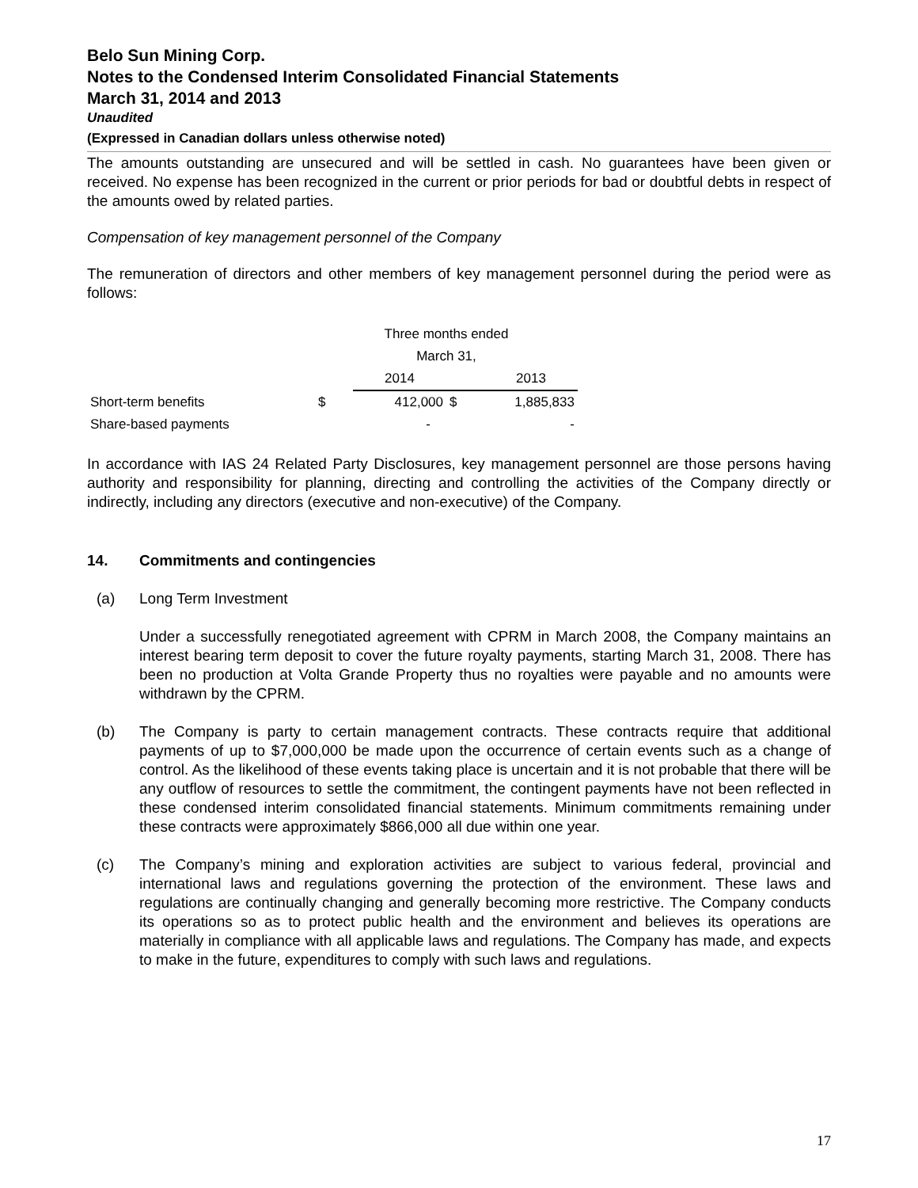Belo Sun Mining Corp.
Notes to the Condensed Interim Consolidated Financial Statements
March 31, 2014 and 2013
Unaudited
(Expressed in Canadian dollars unless otherwise noted)
The amounts outstanding are unsecured and will be settled in cash. No guarantees have been given or received. No expense has been recognized in the current or prior periods for bad or doubtful debts in respect of the amounts owed by related parties.
Compensation of key management personnel of the Company
The remuneration of directors and other members of key management personnel during the period were as follows:
| | Three months ended | | | |
| | March 31, | | | |
| | | 2014 | | 2013 |
| Short-term benefits | $ | 412,000 | $ | 1,885,833 |
| Share-based payments | | - | | - |
In accordance with IAS 24 Related Party Disclosures, key management personnel are those persons having authority and responsibility for planning, directing and controlling the activities of the Company directly or indirectly, including any directors (executive and non-executive) of the Company.
14. Commitments and contingencies
(a) Long Term Investment
Under a successfully renegotiated agreement with CPRM in March 2008, the Company maintains an interest bearing term deposit to cover the future royalty payments, starting March 31, 2008. There has been no production at Volta Grande Property thus no royalties were payable and no amounts were withdrawn by the CPRM.
(b) The Company is party to certain management contracts. These contracts require that additional payments of up to $7,000,000 be made upon the occurrence of certain events such as a change of control. As the likelihood of these events taking place is uncertain and it is not probable that there will be any outflow of resources to settle the commitment, the contingent payments have not been reflected in these condensed interim consolidated financial statements. Minimum commitments remaining under these contracts were approximately $866,000 all due within one year.
(c) The Company’s mining and exploration activities are subject to various federal, provincial and international laws and regulations governing the protection of the environment. These laws and regulations are continually changing and generally becoming more restrictive. The Company conducts its operations so as to protect public health and the environment and believes its operations are materially in compliance with all applicable laws and regulations. The Company has made, and expects to make in the future, expenditures to comply with such laws and regulations.
17